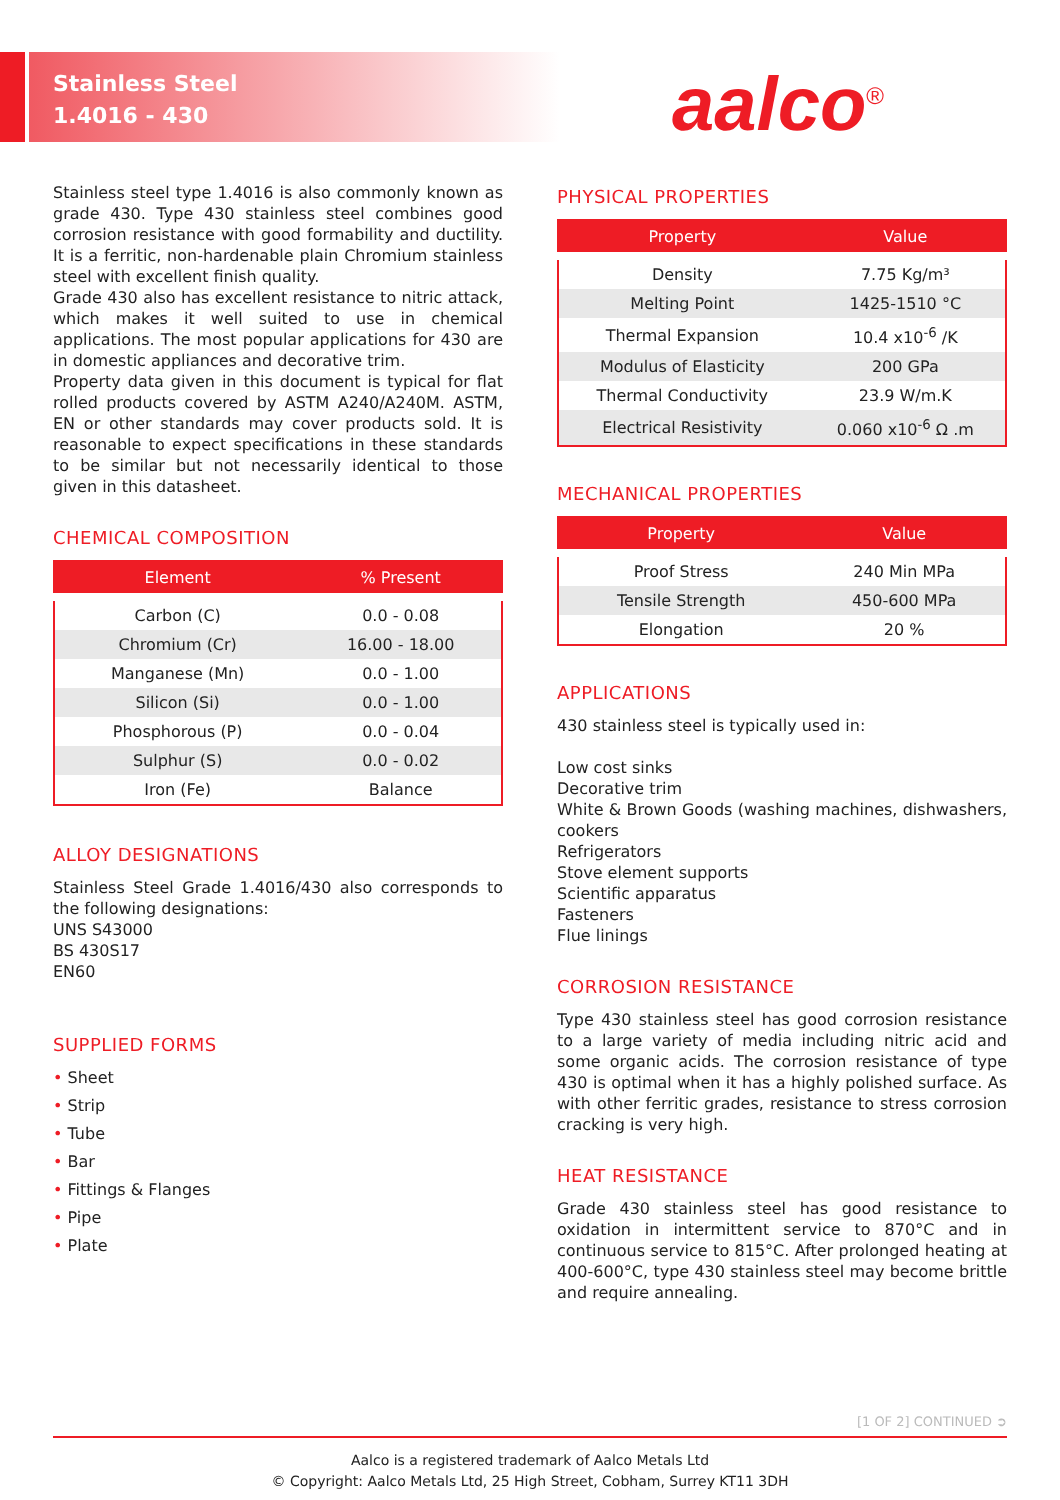Stainless Steel
1.4016 - 430
aalco<sup>®</sup>
Stainless steel type 1.4016 is also commonly known as grade 430. Type 430 stainless steel combines good corrosion resistance with good formability and ductility. It is a ferritic, non-hardenable plain Chromium stainless steel with excellent finish quality.
Grade 430 also has excellent resistance to nitric attack, which makes it well suited to use in chemical applications. The most popular applications for 430 are in domestic appliances and decorative trim.
Property data given in this document is typical for flat rolled products covered by ASTM A240/A240M. ASTM, EN or other standards may cover products sold. It is reasonable to expect specifications in these standards to be similar but not necessarily identical to those given in this datasheet.
CHEMICAL COMPOSITION
| Element | % Present |
| --- | --- |
| Carbon (C) | 0.0 - 0.08 |
| Chromium (Cr) | 16.00 - 18.00 |
| Manganese (Mn) | 0.0 - 1.00 |
| Silicon (Si) | 0.0 - 1.00 |
| Phosphorous (P) | 0.0 - 0.04 |
| Sulphur (S) | 0.0 - 0.02 |
| Iron (Fe) | Balance |
ALLOY DESIGNATIONS
Stainless Steel Grade 1.4016/430 also corresponds to the following designations:
UNS S43000
BS 430S17
EN60
SUPPLIED FORMS
• Sheet
• Strip
• Tube
• Bar
• Fittings & Flanges
• Pipe
• Plate
PHYSICAL PROPERTIES
| Property | Value |
| --- | --- |
| Density | 7.75 Kg/m³ |
| Melting Point | 1425-1510 °C |
| Thermal Expansion | 10.4 x10<sup>-6</sup> /K |
| Modulus of Elasticity | 200 GPa |
| Thermal Conductivity | 23.9 W/m.K |
| Electrical Resistivity | 0.060 x10<sup>-6</sup> Ω .m |
MECHANICAL PROPERTIES
| Property | Value |
| --- | --- |
| Proof Stress | 240 Min MPa |
| Tensile Strength | 450-600 MPa |
| Elongation | 20 % |
APPLICATIONS
430 stainless steel is typically used in:
Low cost sinks
Decorative trim
White & Brown Goods (washing machines, dishwashers, cookers
Refrigerators
Stove element supports
Scientific apparatus
Fasteners
Flue linings
CORROSION RESISTANCE
Type 430 stainless steel has good corrosion resistance to a large variety of media including nitric acid and some organic acids. The corrosion resistance of type 430 is optimal when it has a highly polished surface. As with other ferritic grades, resistance to stress corrosion cracking is very high.
HEAT RESISTANCE
Grade 430 stainless steel has good resistance to oxidation in intermittent service to 870°C and in continuous service to 815°C. After prolonged heating at 400-600°C, type 430 stainless steel may become brittle and require annealing.
[1 OF 2] CONTINUED ➲
Aalco is a registered trademark of Aalco Metals Ltd
© Copyright: Aalco Metals Ltd, 25 High Street, Cobham, Surrey KT11 3DH